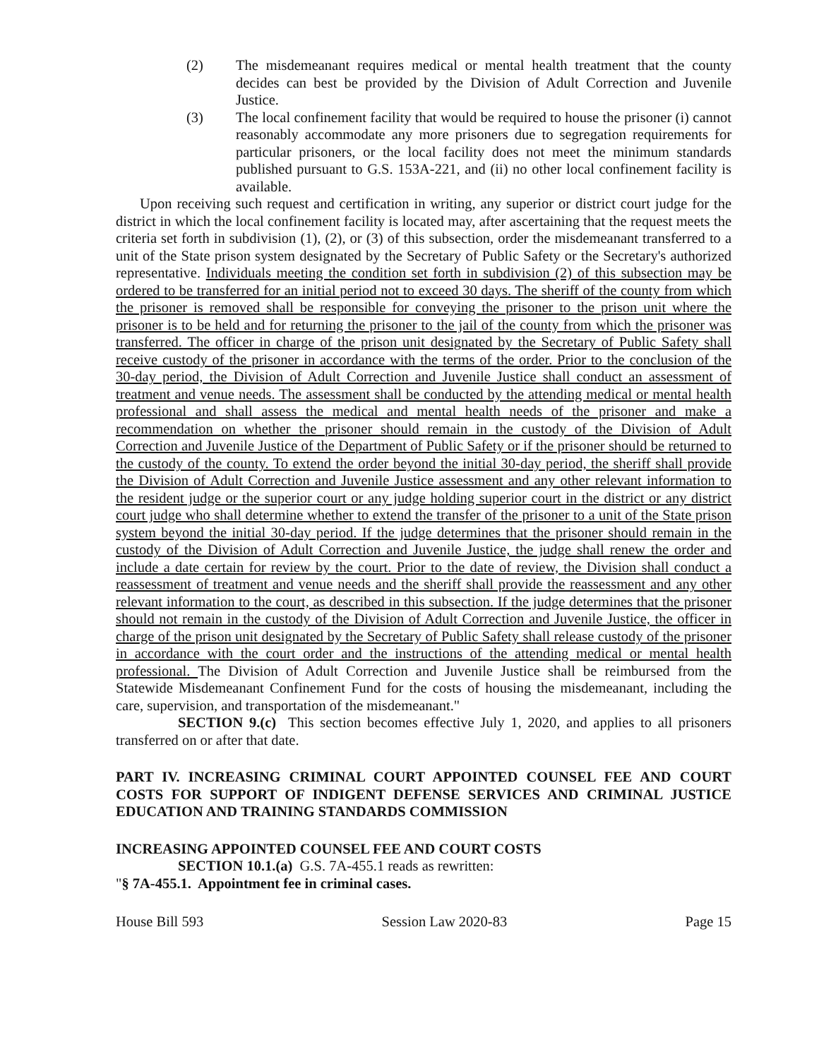(2) The misdemeanant requires medical or mental health treatment that the county decides can best be provided by the Division of Adult Correction and Juvenile Justice.
(3) The local confinement facility that would be required to house the prisoner (i) cannot reasonably accommodate any more prisoners due to segregation requirements for particular prisoners, or the local facility does not meet the minimum standards published pursuant to G.S. 153A-221, and (ii) no other local confinement facility is available.
Upon receiving such request and certification in writing, any superior or district court judge for the district in which the local confinement facility is located may, after ascertaining that the request meets the criteria set forth in subdivision (1), (2), or (3) of this subsection, order the misdemeanant transferred to a unit of the State prison system designated by the Secretary of Public Safety or the Secretary's authorized representative. Individuals meeting the condition set forth in subdivision (2) of this subsection may be ordered to be transferred for an initial period not to exceed 30 days. The sheriff of the county from which the prisoner is removed shall be responsible for conveying the prisoner to the prison unit where the prisoner is to be held and for returning the prisoner to the jail of the county from which the prisoner was transferred. The officer in charge of the prison unit designated by the Secretary of Public Safety shall receive custody of the prisoner in accordance with the terms of the order. Prior to the conclusion of the 30-day period, the Division of Adult Correction and Juvenile Justice shall conduct an assessment of treatment and venue needs. The assessment shall be conducted by the attending medical or mental health professional and shall assess the medical and mental health needs of the prisoner and make a recommendation on whether the prisoner should remain in the custody of the Division of Adult Correction and Juvenile Justice of the Department of Public Safety or if the prisoner should be returned to the custody of the county. To extend the order beyond the initial 30-day period, the sheriff shall provide the Division of Adult Correction and Juvenile Justice assessment and any other relevant information to the resident judge or the superior court or any judge holding superior court in the district or any district court judge who shall determine whether to extend the transfer of the prisoner to a unit of the State prison system beyond the initial 30-day period. If the judge determines that the prisoner should remain in the custody of the Division of Adult Correction and Juvenile Justice, the judge shall renew the order and include a date certain for review by the court. Prior to the date of review, the Division shall conduct a reassessment of treatment and venue needs and the sheriff shall provide the reassessment and any other relevant information to the court, as described in this subsection. If the judge determines that the prisoner should not remain in the custody of the Division of Adult Correction and Juvenile Justice, the officer in charge of the prison unit designated by the Secretary of Public Safety shall release custody of the prisoner in accordance with the court order and the instructions of the attending medical or mental health professional. The Division of Adult Correction and Juvenile Justice shall be reimbursed from the Statewide Misdemeanant Confinement Fund for the costs of housing the misdemeanant, including the care, supervision, and transportation of the misdemeanant."
SECTION 9.(c) This section becomes effective July 1, 2020, and applies to all prisoners transferred on or after that date.
PART IV. INCREASING CRIMINAL COURT APPOINTED COUNSEL FEE AND COURT COSTS FOR SUPPORT OF INDIGENT DEFENSE SERVICES AND CRIMINAL JUSTICE EDUCATION AND TRAINING STANDARDS COMMISSION
INCREASING APPOINTED COUNSEL FEE AND COURT COSTS
SECTION 10.1.(a) G.S. 7A-455.1 reads as rewritten:
"§ 7A-455.1. Appointment fee in criminal cases.
House Bill 593 Session Law 2020-83 Page 15